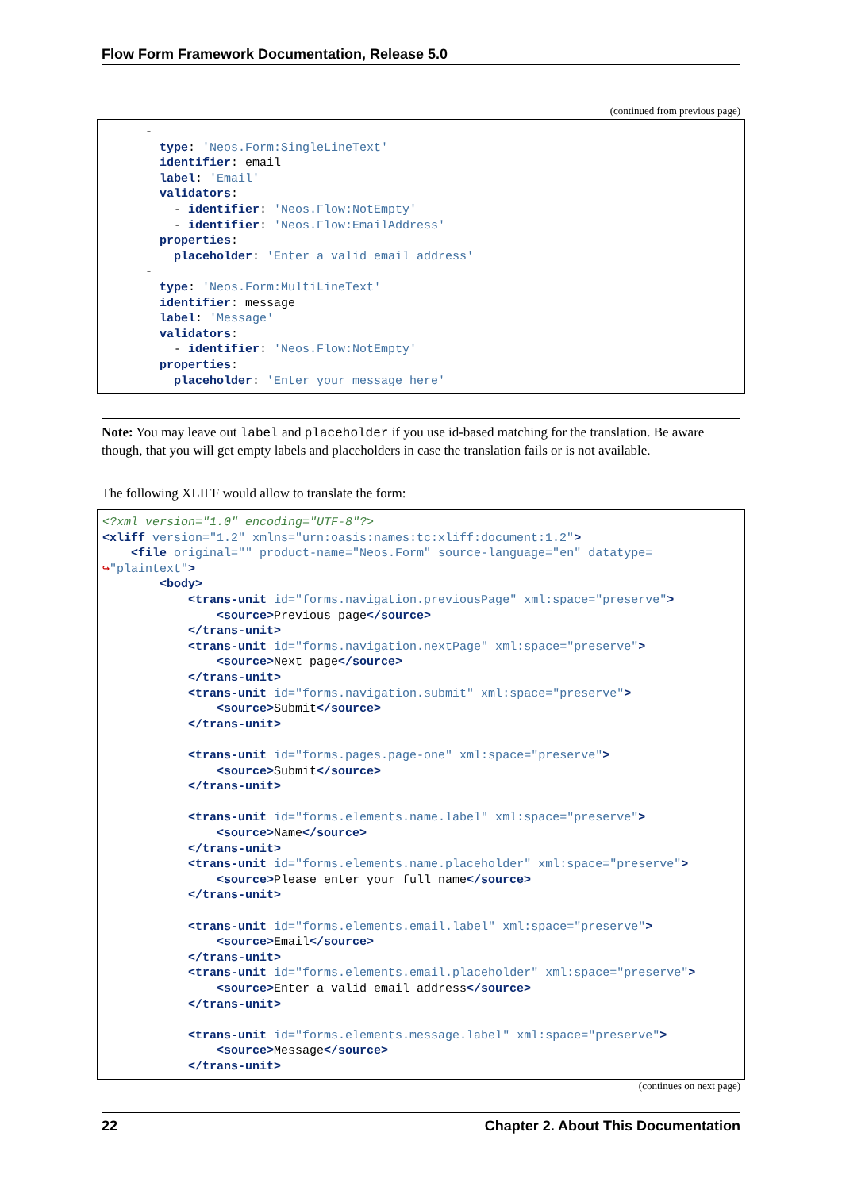Flow Form Framework Documentation, Release 5.0
(continued from previous page)
      -
        type: 'Neos.Form:SingleLineText'
        identifier: email
        label: 'Email'
        validators:
          - identifier: 'Neos.Flow:NotEmpty'
          - identifier: 'Neos.Flow:EmailAddress'
        properties:
          placeholder: 'Enter a valid email address'
      -
        type: 'Neos.Form:MultiLineText'
        identifier: message
        label: 'Message'
        validators:
          - identifier: 'Neos.Flow:NotEmpty'
        properties:
          placeholder: 'Enter your message here'
Note: You may leave out label and placeholder if you use id-based matching for the translation. Be aware though, that you will get empty labels and placeholders in case the translation fails or is not available.
The following XLIFF would allow to translate the form:
<?xml version="1.0" encoding="UTF-8"?>
<xliff version="1.2" xmlns="urn:oasis:names:tc:xliff:document:1.2">
    <file original="" product-name="Neos.Form" source-language="en" datatype=
↪"plaintext">
        <body>
            <trans-unit id="forms.navigation.previousPage" xml:space="preserve">
                <source>Previous page</source>
            </trans-unit>
            <trans-unit id="forms.navigation.nextPage" xml:space="preserve">
                <source>Next page</source>
            </trans-unit>
            <trans-unit id="forms.navigation.submit" xml:space="preserve">
                <source>Submit</source>
            </trans-unit>

            <trans-unit id="forms.pages.page-one" xml:space="preserve">
                <source>Submit</source>
            </trans-unit>

            <trans-unit id="forms.elements.name.label" xml:space="preserve">
                <source>Name</source>
            </trans-unit>
            <trans-unit id="forms.elements.name.placeholder" xml:space="preserve">
                <source>Please enter your full name</source>
            </trans-unit>

            <trans-unit id="forms.elements.email.label" xml:space="preserve">
                <source>Email</source>
            </trans-unit>
            <trans-unit id="forms.elements.email.placeholder" xml:space="preserve">
                <source>Enter a valid email address</source>
            </trans-unit>

            <trans-unit id="forms.elements.message.label" xml:space="preserve">
                <source>Message</source>
            </trans-unit>
(continues on next page)
22 Chapter 2. About This Documentation